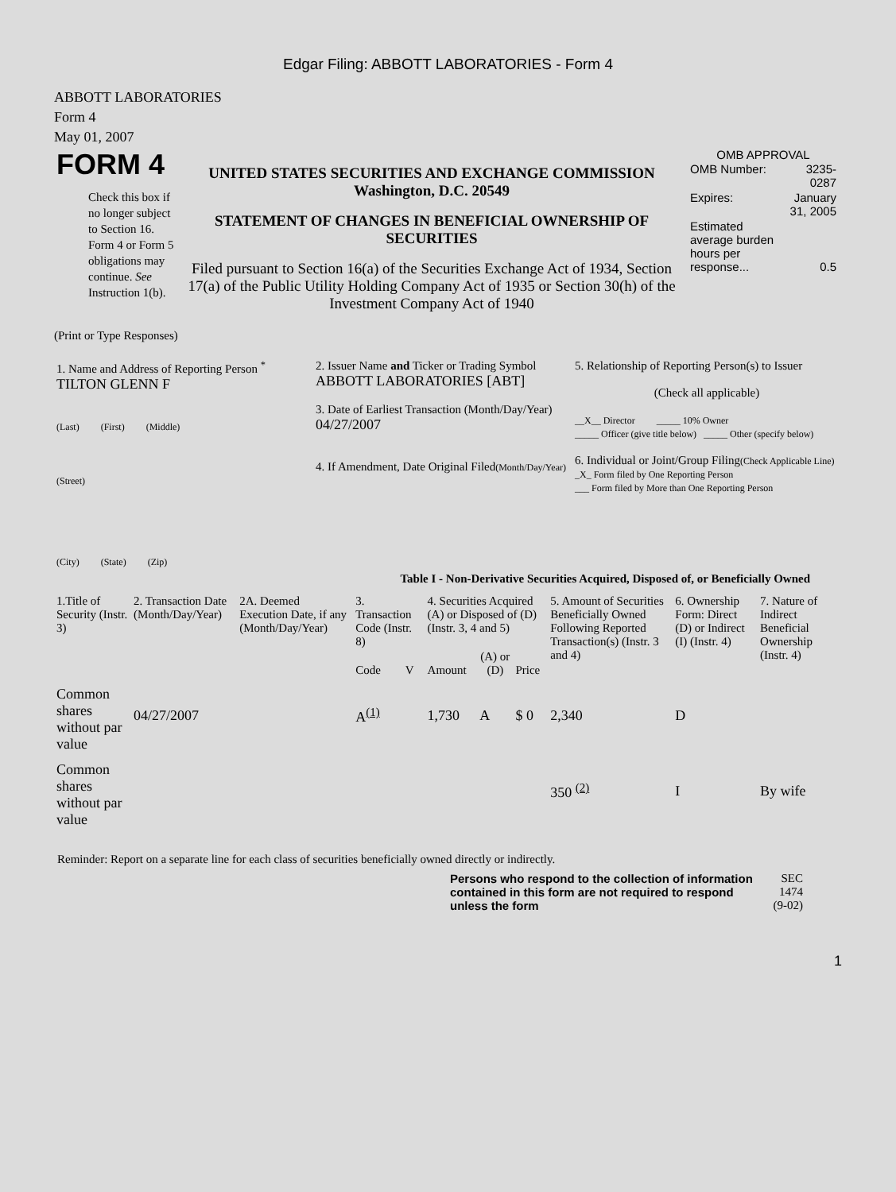Edgar Filing: ABBOTT LABORATORIES - Form 4
ABBOTT LABORATORIES
Form 4
May 01, 2007
| FORM 4 Check this box if no longer subject to Section 16. Form 4 or Form 5 obligations may continue. See Instruction 1(b). | UNITED STATES SECURITIES AND EXCHANGE COMMISSION Washington, D.C. 20549 STATEMENT OF CHANGES IN BENEFICIAL OWNERSHIP OF SECURITIES Filed pursuant to Section 16(a) of the Securities Exchange Act of 1934, Section 17(a) of the Public Utility Holding Company Act of 1935 or Section 30(h) of the Investment Company Act of 1940 | OMB APPROVAL / OMB Number: / 3235-0287 / / Expires: / January 31, 2005 / / Estimated average burden hours per response... / 0.5 / |
(Print or Type Responses)
| 1. Name and Address of Reporting Person <sup>*</sup> TILTON GLENN F (Last) (First) (Middle) (Street) (City) (State) (Zip) | 2. Issuer Name and Ticker or Trading Symbol ABBOTT LABORATORIES [ABT] 3. Date of Earliest Transaction (Month/Day/Year) 04/27/2007 4. If Amendment, Date Original Filed (Month/Day/Year) | 5. Relationship of Reporting Person(s) to Issuer (Check all applicable) __X__ Director _____ 10% Owner _____ Officer (give title below) _____ Other (specify below) 6. Individual or Joint/Group Filing (Check Applicable Line) _X_ Form filed by One Reporting Person ___ Form filed by More than One Reporting Person |
Table I - Non-Derivative Securities Acquired, Disposed of, or Beneficially Owned
| 1.Title of Security (Instr. 3) | 2. Transaction Date (Month/Day/Year) | 2A. Deemed Execution Date, if any (Month/Day/Year) | 3. Transaction Code (Instr. 8) | | 4. Securities Acquired (A) or Disposed of (D) (Instr. 3, 4 and 5) | | | 5. Amount of Securities Beneficially Owned Following Reported Transaction(s) (Instr. 3 and 4) | 6. Ownership Form: Direct (D) or Indirect (I) (Instr. 4) | 7. Nature of Indirect Beneficial Ownership (Instr. 4) |
| --- | --- | --- | --- | --- | --- | --- | --- | --- | --- | --- |
| | | | Code | V | Amount | (A) or (D) | Price | | | |
| Common shares without par value | 04/27/2007 | | A<sup>(1)</sup> | | 1,730 | A | $ 0 | 2,340 | D | |
| Common shares without par value | | | | | | | | 350 <sup>(2)</sup> | I | By wife |
Reminder: Report on a separate line for each class of securities beneficially owned directly or indirectly.
| Persons who respond to the collection of information contained in this form are not required to respond unless the form | SEC 1474 (9-02) |
1